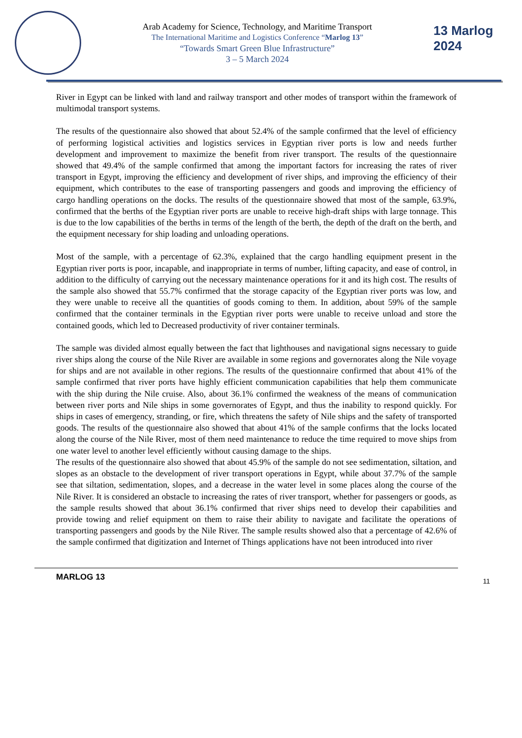Arab Academy for Science, Technology, and Maritime Transport
The International Maritime and Logistics Conference “Marlog 13”
“Towards Smart Green Blue Infrastructure”
3 – 5 March 2024
13 Marlog 2024
River in Egypt can be linked with land and railway transport and other modes of transport within the framework of multimodal transport systems.
The results of the questionnaire also showed that about 52.4% of the sample confirmed that the level of efficiency of performing logistical activities and logistics services in Egyptian river ports is low and needs further development and improvement to maximize the benefit from river transport. The results of the questionnaire showed that 49.4% of the sample confirmed that among the important factors for increasing the rates of river transport in Egypt, improving the efficiency and development of river ships, and improving the efficiency of their equipment, which contributes to the ease of transporting passengers and goods and improving the efficiency of cargo handling operations on the docks. The results of the questionnaire showed that most of the sample, 63.9%, confirmed that the berths of the Egyptian river ports are unable to receive high-draft ships with large tonnage. This is due to the low capabilities of the berths in terms of the length of the berth, the depth of the draft on the berth, and the equipment necessary for ship loading and unloading operations.
Most of the sample, with a percentage of 62.3%, explained that the cargo handling equipment present in the Egyptian river ports is poor, incapable, and inappropriate in terms of number, lifting capacity, and ease of control, in addition to the difficulty of carrying out the necessary maintenance operations for it and its high cost. The results of the sample also showed that 55.7% confirmed that the storage capacity of the Egyptian river ports was low, and they were unable to receive all the quantities of goods coming to them. In addition, about 59% of the sample confirmed that the container terminals in the Egyptian river ports were unable to receive unload and store the contained goods, which led to Decreased productivity of river container terminals.
The sample was divided almost equally between the fact that lighthouses and navigational signs necessary to guide river ships along the course of the Nile River are available in some regions and governorates along the Nile voyage for ships and are not available in other regions. The results of the questionnaire confirmed that about 41% of the sample confirmed that river ports have highly efficient communication capabilities that help them communicate with the ship during the Nile cruise. Also, about 36.1% confirmed the weakness of the means of communication between river ports and Nile ships in some governorates of Egypt, and thus the inability to respond quickly. For ships in cases of emergency, stranding, or fire, which threatens the safety of Nile ships and the safety of transported goods. The results of the questionnaire also showed that about 41% of the sample confirms that the locks located along the course of the Nile River, most of them need maintenance to reduce the time required to move ships from one water level to another level efficiently without causing damage to the ships.
The results of the questionnaire also showed that about 45.9% of the sample do not see sedimentation, siltation, and slopes as an obstacle to the development of river transport operations in Egypt, while about 37.7% of the sample see that siltation, sedimentation, slopes, and a decrease in the water level in some places along the course of the Nile River. It is considered an obstacle to increasing the rates of river transport, whether for passengers or goods, as the sample results showed that about 36.1% confirmed that river ships need to develop their capabilities and provide towing and relief equipment on them to raise their ability to navigate and facilitate the operations of transporting passengers and goods by the Nile River. The sample results showed also that a percentage of 42.6% of the sample confirmed that digitization and Internet of Things applications have not been introduced into river
MARLOG 13 11